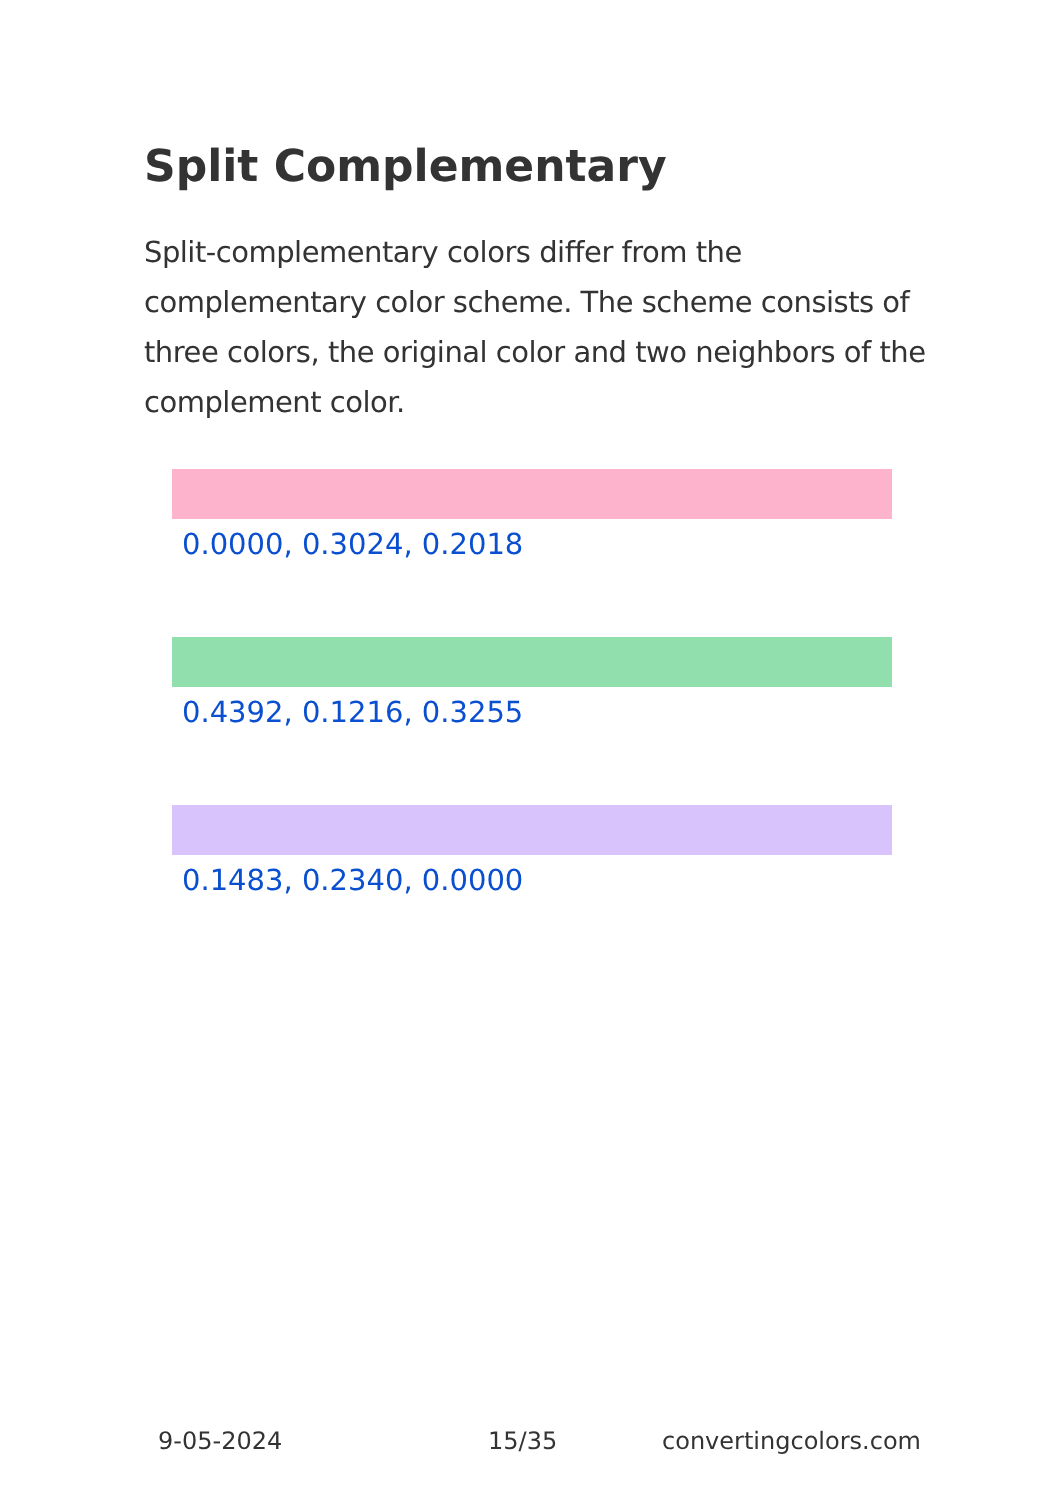Split Complementary
Split-complementary colors differ from the complementary color scheme. The scheme consists of three colors, the original color and two neighbors of the complement color.
0.0000, 0.3024, 0.2018
0.4392, 0.1216, 0.3255
0.1483, 0.2340, 0.0000
9-05-2024 15/35 convertingcolors.com